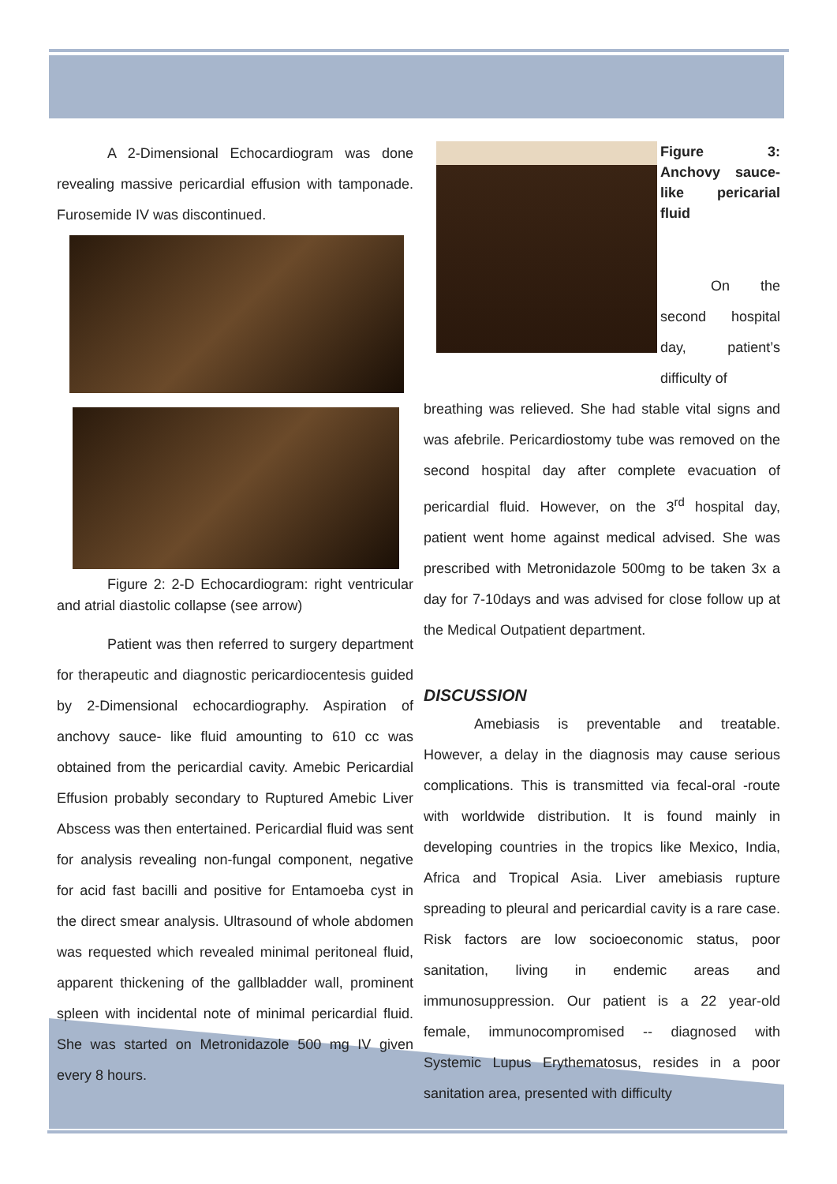A 2-Dimensional Echocardiogram was done revealing massive pericardial effusion with tamponade. Furosemide IV was discontinued.
Figure 2: 2-D Echocardiogram: right ventricular and atrial diastolic collapse (see arrow)
Patient was then referred to surgery department for therapeutic and diagnostic pericardiocentesis guided by 2-Dimensional echocardiography. Aspiration of anchovy sauce- like fluid amounting to 610 cc was obtained from the pericardial cavity. Amebic Pericardial Effusion probably secondary to Ruptured Amebic Liver Abscess was then entertained. Pericardial fluid was sent for analysis revealing non-fungal component, negative for acid fast bacilli and positive for Entamoeba cyst in the direct smear analysis. Ultrasound of whole abdomen was requested which revealed minimal peritoneal fluid, apparent thickening of the gallbladder wall, prominent spleen with incidental note of minimal pericardial fluid. She was started on Metronidazole 500 mg IV given every 8 hours.
Figure 3: Anchovy sauce-like pericarial fluid
On the second hospital day, patient’s difficulty of
breathing was relieved. She had stable vital signs and was afebrile. Pericardiostomy tube was removed on the second hospital day after complete evacuation of pericardial fluid. However, on the 3<sup>rd</sup> hospital day, patient went home against medical advised. She was prescribed with Metronidazole 500mg to be taken 3x a day for 7-10days and was advised for close follow up at the Medical Outpatient department.
DISCUSSION
Amebiasis is preventable and treatable. However, a delay in the diagnosis may cause serious complications. This is transmitted via fecal-oral -route with worldwide distribution. It is found mainly in developing countries in the tropics like Mexico, India, Africa and Tropical Asia. Liver amebiasis rupture spreading to pleural and pericardial cavity is a rare case. Risk factors are low socioeconomic status, poor sanitation, living in endemic areas and immunosuppression. Our patient is a 22 year-old female, immunocompromised -- diagnosed with Systemic Lupus Erythematosus, resides in a poor sanitation area, presented with difficulty